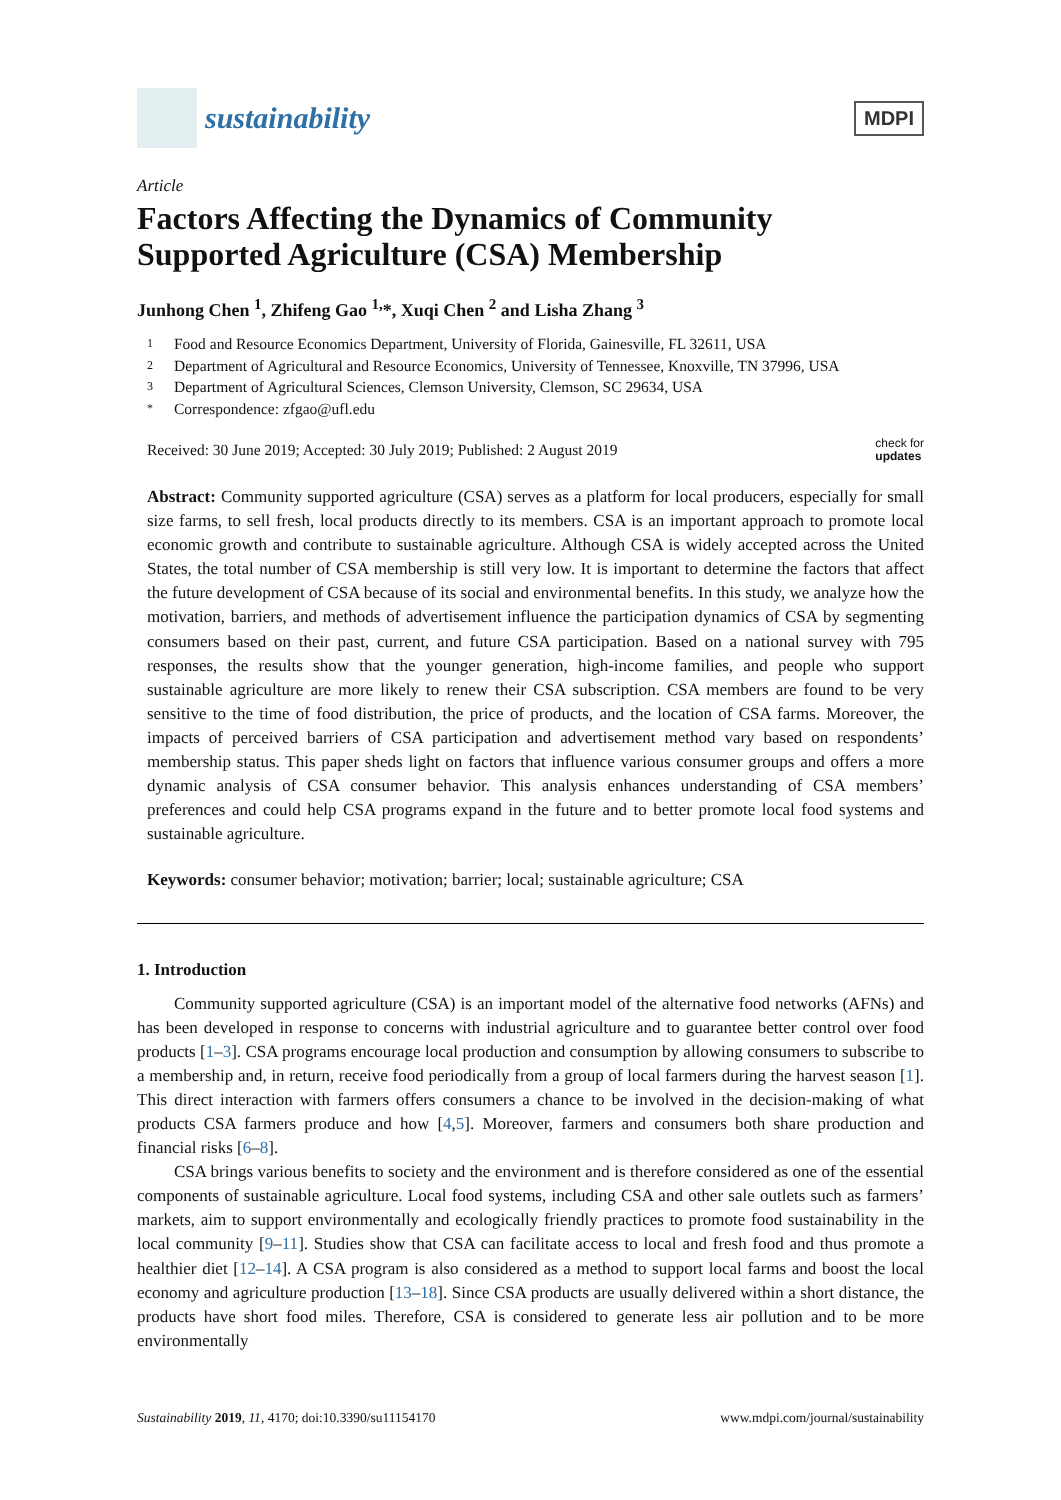sustainability
MDPI
Article
Factors Affecting the Dynamics of Community Supported Agriculture (CSA) Membership
Junhong Chen <sup>1</sup>, Zhifeng Gao <sup>1,</sup>*, Xuqi Chen <sup>2</sup> and Lisha Zhang <sup>3</sup>
1 Food and Resource Economics Department, University of Florida, Gainesville, FL 32611, USA
2 Department of Agricultural and Resource Economics, University of Tennessee, Knoxville, TN 37996, USA
3 Department of Agricultural Sciences, Clemson University, Clemson, SC 29634, USA
* Correspondence: zfgao@ufl.edu
Received: 30 June 2019; Accepted: 30 July 2019; Published: 2 August 2019
check for
updates
Abstract: Community supported agriculture (CSA) serves as a platform for local producers, especially for small size farms, to sell fresh, local products directly to its members. CSA is an important approach to promote local economic growth and contribute to sustainable agriculture. Although CSA is widely accepted across the United States, the total number of CSA membership is still very low. It is important to determine the factors that affect the future development of CSA because of its social and environmental benefits. In this study, we analyze how the motivation, barriers, and methods of advertisement influence the participation dynamics of CSA by segmenting consumers based on their past, current, and future CSA participation. Based on a national survey with 795 responses, the results show that the younger generation, high-income families, and people who support sustainable agriculture are more likely to renew their CSA subscription. CSA members are found to be very sensitive to the time of food distribution, the price of products, and the location of CSA farms. Moreover, the impacts of perceived barriers of CSA participation and advertisement method vary based on respondents’ membership status. This paper sheds light on factors that influence various consumer groups and offers a more dynamic analysis of CSA consumer behavior. This analysis enhances understanding of CSA members’ preferences and could help CSA programs expand in the future and to better promote local food systems and sustainable agriculture.
Keywords: consumer behavior; motivation; barrier; local; sustainable agriculture; CSA
1. Introduction
Community supported agriculture (CSA) is an important model of the alternative food networks (AFNs) and has been developed in response to concerns with industrial agriculture and to guarantee better control over food products [1–3]. CSA programs encourage local production and consumption by allowing consumers to subscribe to a membership and, in return, receive food periodically from a group of local farmers during the harvest season [1]. This direct interaction with farmers offers consumers a chance to be involved in the decision-making of what products CSA farmers produce and how [4,5]. Moreover, farmers and consumers both share production and financial risks [6–8].
CSA brings various benefits to society and the environment and is therefore considered as one of the essential components of sustainable agriculture. Local food systems, including CSA and other sale outlets such as farmers’ markets, aim to support environmentally and ecologically friendly practices to promote food sustainability in the local community [9–11]. Studies show that CSA can facilitate access to local and fresh food and thus promote a healthier diet [12–14]. A CSA program is also considered as a method to support local farms and boost the local economy and agriculture production [13–18]. Since CSA products are usually delivered within a short distance, the products have short food miles. Therefore, CSA is considered to generate less air pollution and to be more environmentally
Sustainability 2019, 11, 4170; doi:10.3390/su11154170
www.mdpi.com/journal/sustainability